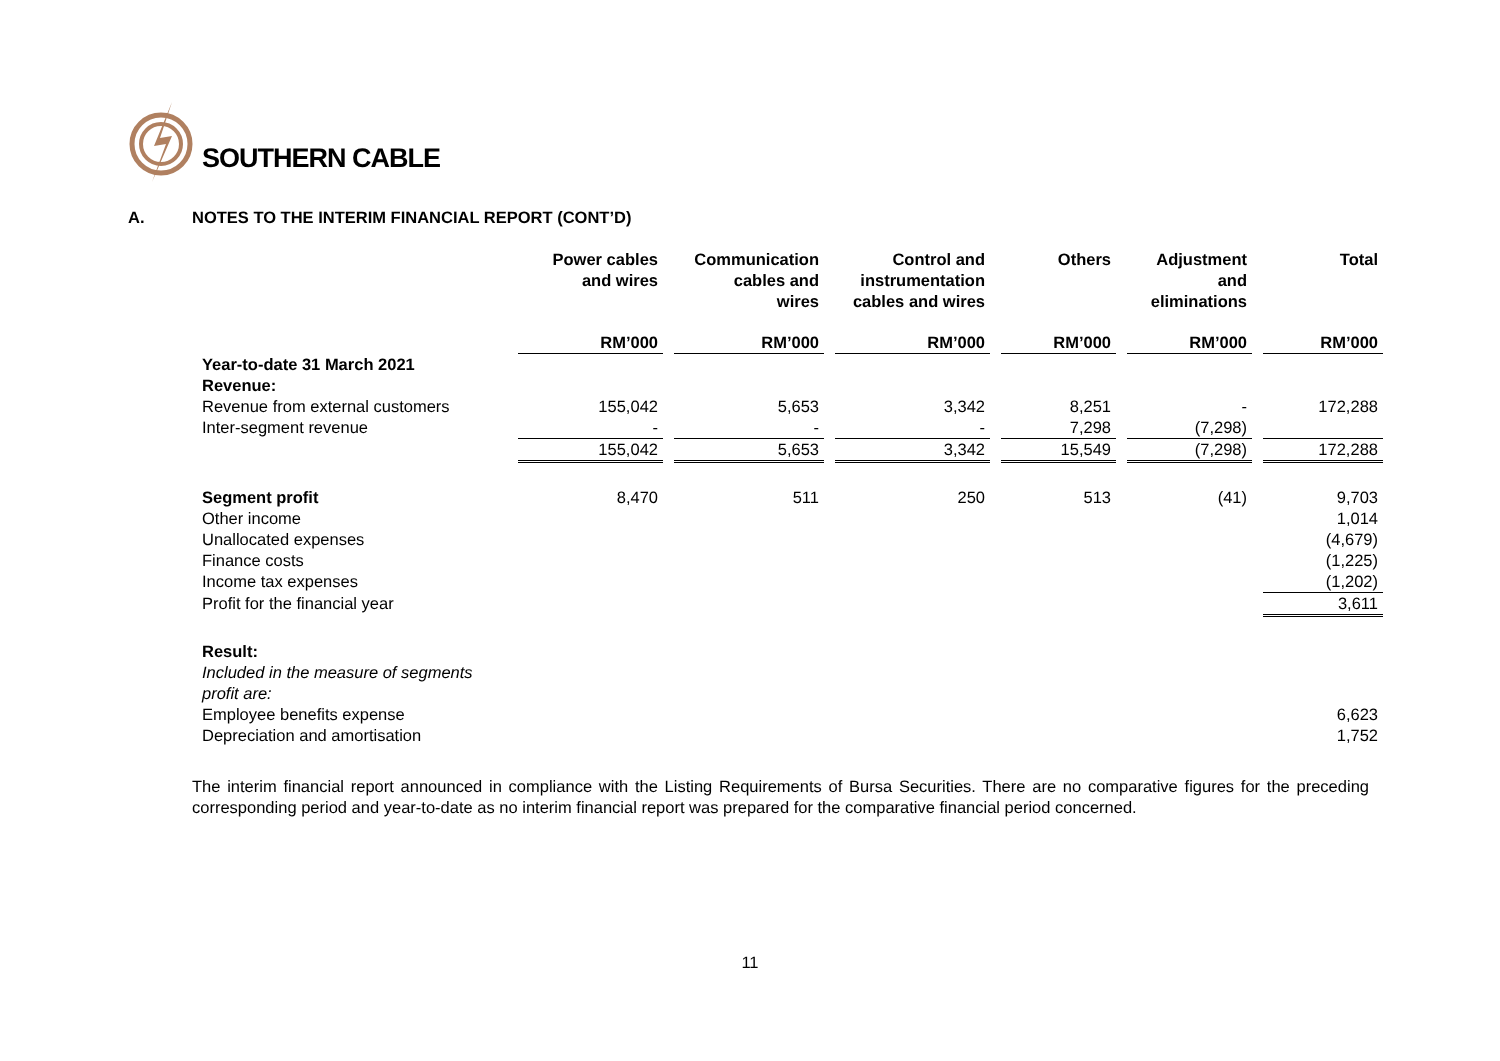SOUTHERN CABLE
A. NOTES TO THE INTERIM FINANCIAL REPORT (CONT’D)
| | Power cables and wires | Communication cables and wires | Control and instrumentation cables and wires | Others | Adjustment and eliminations | Total |
| --- | --- | --- | --- | --- | --- | --- |
| | RM’000 | RM’000 | RM’000 | RM’000 | RM’000 | RM’000 |
| Year-to-date 31 March 2021 Revenue: | | | | | | |
| Revenue from external customers | 155,042 | 5,653 | 3,342 | 8,251 | - | 172,288 |
| Inter-segment revenue | - | - | - | 7,298 | (7,298) | |
| | 155,042 | 5,653 | 3,342 | 15,549 | (7,298) | 172,288 |
| Segment profit | 8,470 | 511 | 250 | 513 | (41) | 9,703 |
| Other income | | | | | | 1,014 |
| Unallocated expenses | | | | | | (4,679) |
| Finance costs | | | | | | (1,225) |
| Income tax expenses | | | | | | (1,202) |
| Profit for the financial year | | | | | | 3,611 |
| Result: | | | | | | |
| Included in the measure of segments profit are: | | | | | | |
| Employee benefits expense | | | | | | 6,623 |
| Depreciation and amortisation | | | | | | 1,752 |
The interim financial report announced in compliance with the Listing Requirements of Bursa Securities. There are no comparative figures for the preceding corresponding period and year-to-date as no interim financial report was prepared for the comparative financial period concerned.
11